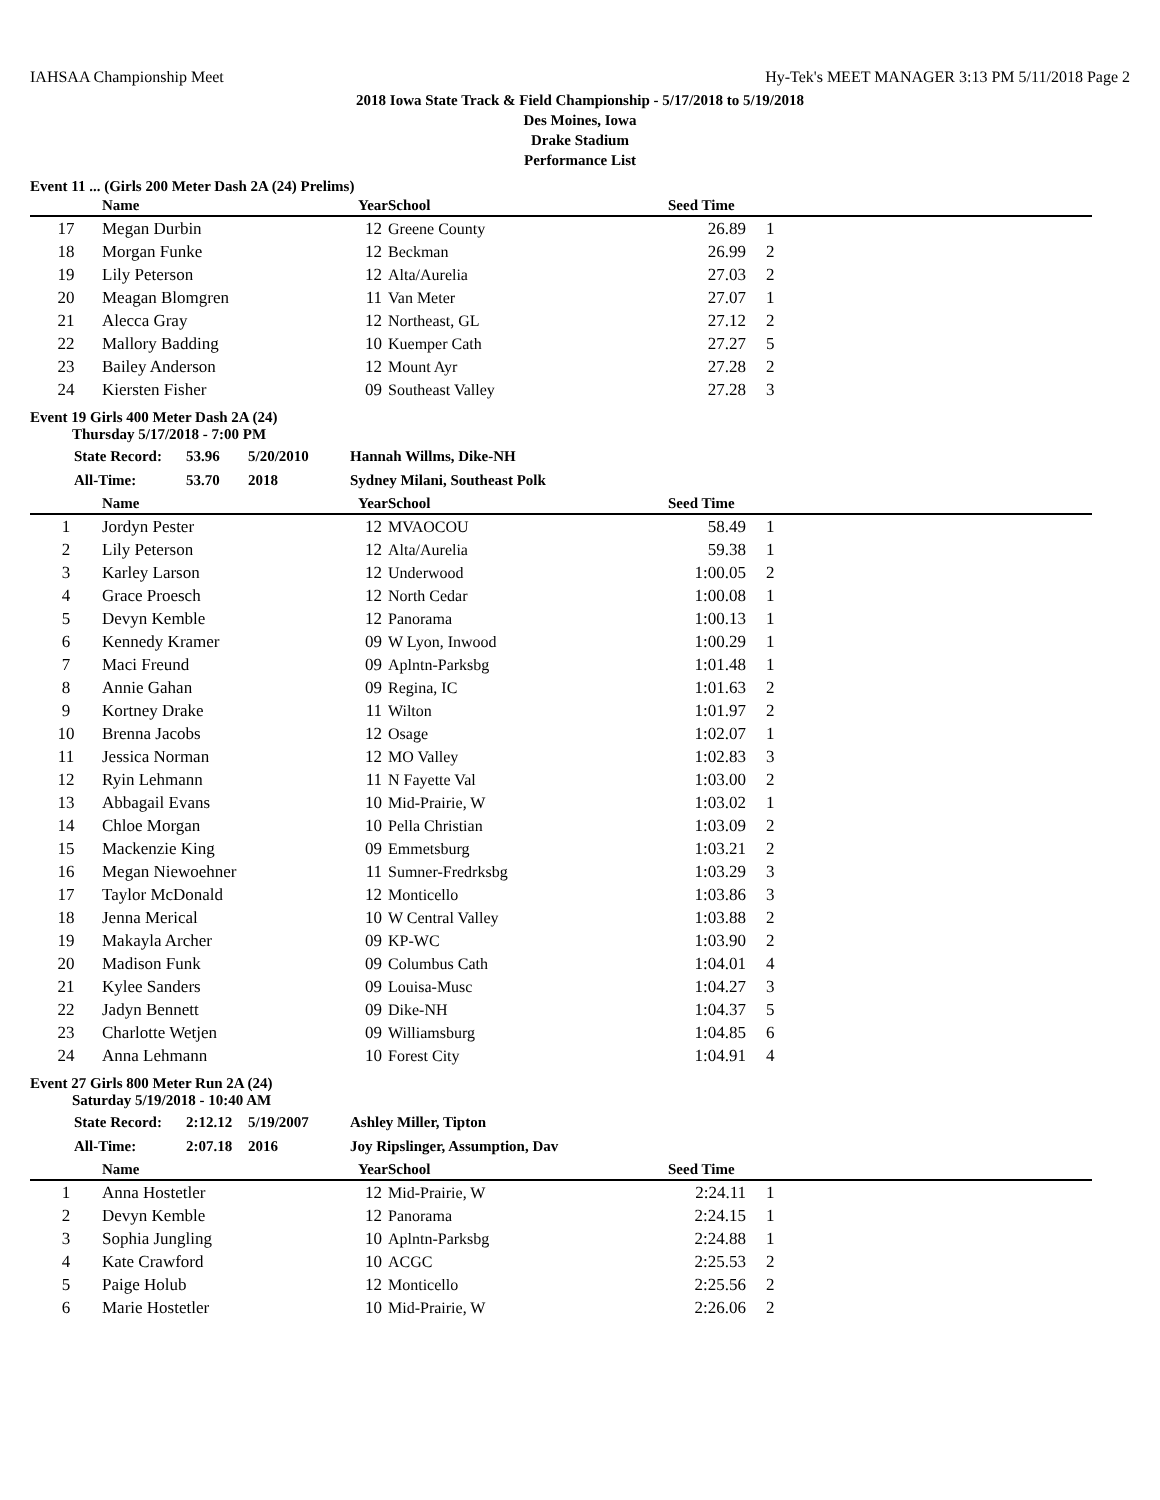IAHSAA Championship Meet Hy-Tek's MEET MANAGER 3:13 PM 5/11/2018 Page 2
2018 Iowa State Track & Field Championship - 5/17/2018 to 5/19/2018
Des Moines, Iowa
Drake Stadium
Performance List
Event 11 ... (Girls 200 Meter Dash 2A (24) Prelims)
| | Name | Year | School | Seed Time | | |
| --- | --- | --- | --- | --- | --- | --- |
| 17 | Megan Durbin | 12 | Greene County | 26.89 | 1 | |
| 18 | Morgan Funke | 12 | Beckman | 26.99 | 2 | |
| 19 | Lily Peterson | 12 | Alta/Aurelia | 27.03 | 2 | |
| 20 | Meagan Blomgren | 11 | Van Meter | 27.07 | 1 | |
| 21 | Alecca Gray | 12 | Northeast, GL | 27.12 | 2 | |
| 22 | Mallory Badding | 10 | Kuemper Cath | 27.27 | 5 | |
| 23 | Bailey Anderson | 12 | Mount Ayr | 27.28 | 2 | |
| 24 | Kiersten Fisher | 09 | Southeast Valley | 27.28 | 3 | |
Event 19 Girls 400 Meter Dash 2A (24)
Thursday 5/17/2018 - 7:00 PM
| State Record: | 53.96 | 5/20/2010 | Hannah Willms, Dike-NH |
| All-Time: | 53.70 | 2018 | Sydney Milani, Southeast Polk |
| | Name | Year | School | Seed Time | | |
| --- | --- | --- | --- | --- | --- | --- |
| 1 | Jordyn Pester | 12 | MVAOCOU | 58.49 | 1 | |
| 2 | Lily Peterson | 12 | Alta/Aurelia | 59.38 | 1 | |
| 3 | Karley Larson | 12 | Underwood | 1:00.05 | 2 | |
| 4 | Grace Proesch | 12 | North Cedar | 1:00.08 | 1 | |
| 5 | Devyn Kemble | 12 | Panorama | 1:00.13 | 1 | |
| 6 | Kennedy Kramer | 09 | W Lyon, Inwood | 1:00.29 | 1 | |
| 7 | Maci Freund | 09 | Aplntn-Parksbg | 1:01.48 | 1 | |
| 8 | Annie Gahan | 09 | Regina, IC | 1:01.63 | 2 | |
| 9 | Kortney Drake | 11 | Wilton | 1:01.97 | 2 | |
| 10 | Brenna Jacobs | 12 | Osage | 1:02.07 | 1 | |
| 11 | Jessica Norman | 12 | MO Valley | 1:02.83 | 3 | |
| 12 | Ryin Lehmann | 11 | N Fayette Val | 1:03.00 | 2 | |
| 13 | Abbagail Evans | 10 | Mid-Prairie, W | 1:03.02 | 1 | |
| 14 | Chloe Morgan | 10 | Pella Christian | 1:03.09 | 2 | |
| 15 | Mackenzie King | 09 | Emmetsburg | 1:03.21 | 2 | |
| 16 | Megan Niewoehner | 11 | Sumner-Fredrksbg | 1:03.29 | 3 | |
| 17 | Taylor McDonald | 12 | Monticello | 1:03.86 | 3 | |
| 18 | Jenna Merical | 10 | W Central Valley | 1:03.88 | 2 | |
| 19 | Makayla Archer | 09 | KP-WC | 1:03.90 | 2 | |
| 20 | Madison Funk | 09 | Columbus Cath | 1:04.01 | 4 | |
| 21 | Kylee Sanders | 09 | Louisa-Musc | 1:04.27 | 3 | |
| 22 | Jadyn Bennett | 09 | Dike-NH | 1:04.37 | 5 | |
| 23 | Charlotte Wetjen | 09 | Williamsburg | 1:04.85 | 6 | |
| 24 | Anna Lehmann | 10 | Forest City | 1:04.91 | 4 | |
Event 27 Girls 800 Meter Run 2A (24)
Saturday 5/19/2018 - 10:40 AM
| State Record: | 2:12.12 | 5/19/2007 | Ashley Miller, Tipton |
| All-Time: | 2:07.18 | 2016 | Joy Ripslinger, Assumption, Dav |
| | Name | Year | School | Seed Time | | |
| --- | --- | --- | --- | --- | --- | --- |
| 1 | Anna Hostetler | 12 | Mid-Prairie, W | 2:24.11 | 1 | |
| 2 | Devyn Kemble | 12 | Panorama | 2:24.15 | 1 | |
| 3 | Sophia Jungling | 10 | Aplntn-Parksbg | 2:24.88 | 1 | |
| 4 | Kate Crawford | 10 | ACGC | 2:25.53 | 2 | |
| 5 | Paige Holub | 12 | Monticello | 2:25.56 | 2 | |
| 6 | Marie Hostetler | 10 | Mid-Prairie, W | 2:26.06 | 2 | |